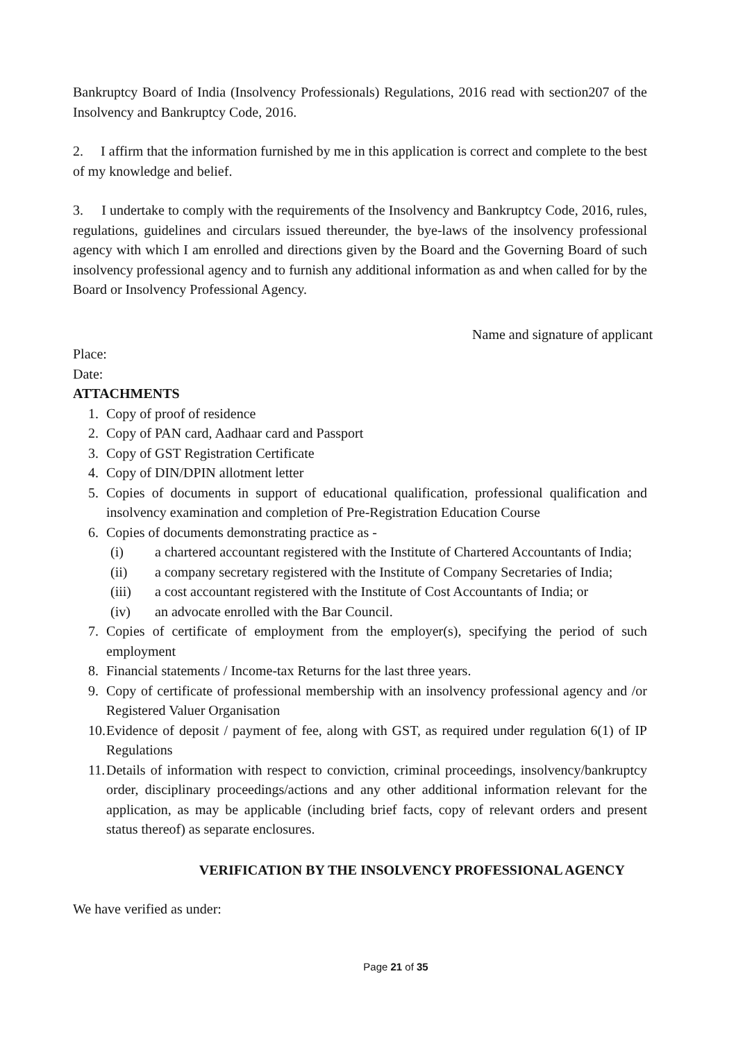Bankruptcy Board of India (Insolvency Professionals) Regulations, 2016 read with section207 of the Insolvency and Bankruptcy Code, 2016.
2. I affirm that the information furnished by me in this application is correct and complete to the best of my knowledge and belief.
3. I undertake to comply with the requirements of the Insolvency and Bankruptcy Code, 2016, rules, regulations, guidelines and circulars issued thereunder, the bye-laws of the insolvency professional agency with which I am enrolled and directions given by the Board and the Governing Board of such insolvency professional agency and to furnish any additional information as and when called for by the Board or Insolvency Professional Agency.
Name and signature of applicant
Place:
Date:
ATTACHMENTS
1. Copy of proof of residence
2. Copy of PAN card, Aadhaar card and Passport
3. Copy of GST Registration Certificate
4. Copy of DIN/DPIN allotment letter
5. Copies of documents in support of educational qualification, professional qualification and insolvency examination and completion of Pre-Registration Education Course
6. Copies of documents demonstrating practice as -
(i) a chartered accountant registered with the Institute of Chartered Accountants of India;
(ii) a company secretary registered with the Institute of Company Secretaries of India;
(iii) a cost accountant registered with the Institute of Cost Accountants of India; or
(iv) an advocate enrolled with the Bar Council.
7. Copies of certificate of employment from the employer(s), specifying the period of such employment
8. Financial statements / Income-tax Returns for the last three years.
9. Copy of certificate of professional membership with an insolvency professional agency and /or Registered Valuer Organisation
10. Evidence of deposit / payment of fee, along with GST, as required under regulation 6(1) of IP Regulations
11. Details of information with respect to conviction, criminal proceedings, insolvency/bankruptcy order, disciplinary proceedings/actions and any other additional information relevant for the application, as may be applicable (including brief facts, copy of relevant orders and present status thereof) as separate enclosures.
VERIFICATION BY THE INSOLVENCY PROFESSIONAL AGENCY
We have verified as under:
Page 21 of 35